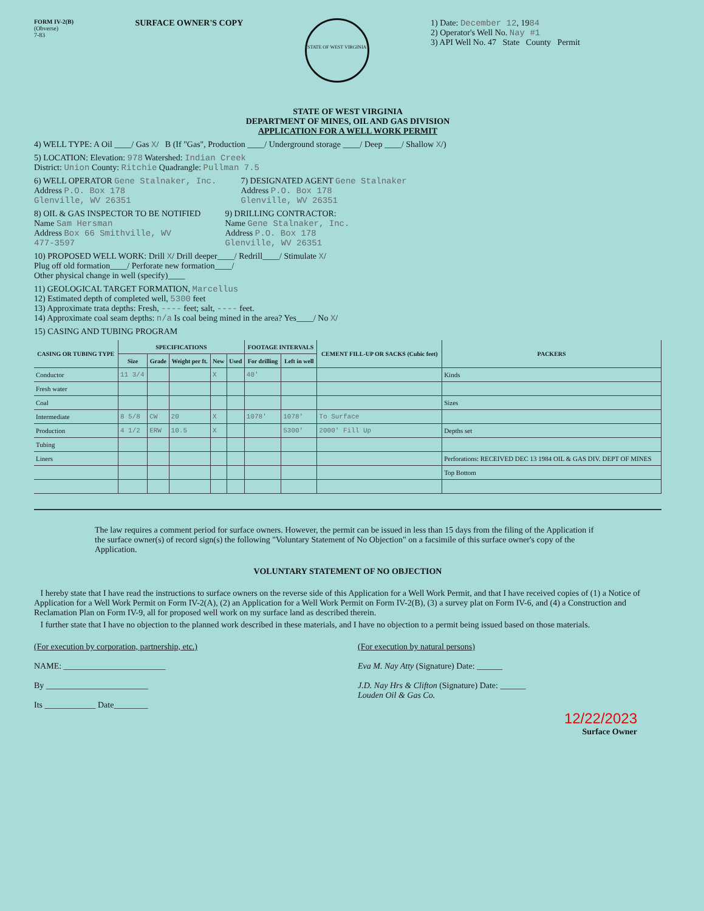FORM IV-2(B)
(Obverse)
7-83
SURFACE OWNER'S COPY
STATE OF WEST VIRGINIA
1) Date: December 12, 1984
2) Operator's Well No. Nay #1
3) API Well No. 47 State County Permit
STATE OF WEST VIRGINIA
DEPARTMENT OF MINES, OIL AND GAS DIVISION
APPLICATION FOR A WELL WORK PERMIT
4) WELL TYPE: A Oil ____/ Gas X/ B (If "Gas", Production ____/ Underground storage ____/ Deep ____/ Shallow X/)
5) LOCATION: Elevation: 978 Watershed: Indian Creek
District: Union County: Ritchie Quadrangle: Pullman 7.5
6) WELL OPERATOR Gene Stalnaker, Inc.
Address P.O. Box 178
Glenville, WV 26351
7) DESIGNATED AGENT Gene Stalnaker
Address P.O. Box 178
Glenville, WV 26351
8) OIL & GAS INSPECTOR TO BE NOTIFIED
Name Sam Hersman
Address Box 66 Smithville, WV
477-3597
9) DRILLING CONTRACTOR:
Name Gene Stalnaker, Inc.
Address P.O. Box 178
Glenville, WV 26351
10) PROPOSED WELL WORK: Drill X/ Drill deeper____/ Redrill____/ Stimulate X/
Plug off old formation____/ Perforate new formation____/
Other physical change in well (specify)____
11) GEOLOGICAL TARGET FORMATION, Marcellus
12) Estimated depth of completed well, 5300 feet
13) Approximate trata depths: Fresh, ---- feet; salt, ---- feet.
14) Approximate coal seam depths: n/a Is coal being mined in the area? Yes____/ No X/
15) CASING AND TUBING PROGRAM
| CASING OR TUBING TYPE | SPECIFICATIONS | | | | | FOOTAGE INTERVALS | | CEMENT FILL-UP OR SACKS (Cubic feet) | PACKERS |
| --- | --- | --- | --- | --- | --- | --- | --- | --- | --- |
| | Size | Grade | Weight per ft. | New | Used | For drilling | Left in well | | |
| Conductor | 11 3/4 | | | X | | 40' | | | Kinds |
| Fresh water | | | | | | | | | |
| Coal | | | | | | | | | Sizes |
| Intermediate | 8 5/8 | CW | 20 | X | | 1078' | 1078' | To Surface | |
| Production | 4 1/2 | ERW | 10.5 | X | | | 5300' | 2000' Fill Up | Depths set |
| Tubing | | | | | | | | | |
| Liners | | | | | | | | | Perforations: RECEIVED DEC 13 1984 OIL & GAS DIV. DEPT OF MINES |
| | | | | | | | | | Top Bottom |
The law requires a comment period for surface owners. However, the permit can be issued in less than 15 days from the filing of the Application if the surface owner(s) of record sign(s) the following "Voluntary Statement of No Objection" on a facsimile of this surface owner's copy of the Application.
VOLUNTARY STATEMENT OF NO OBJECTION
I hereby state that I have read the instructions to surface owners on the reverse side of this Application for a Well Work Permit, and that I have received copies of (1) a Notice of Application for a Well Work Permit on Form IV-2(A), (2) an Application for a Well Work Permit on Form IV-2(B), (3) a survey plat on Form IV-6, and (4) a Construction and Reclamation Plan on Form IV-9, all for proposed well work on my surface land as described therein.
I further state that I have no objection to the planned work described in these materials, and I have no objection to a permit being issued based on those materials.
(For execution by corporation, partnership, etc.)
NAME: ________________________
By ________________________
Its ____________ Date________
(For execution by natural persons)
Eva M. Nay Atty (Signature) Date: ______
J.D. Nay Hrs & Clifton (Signature) Date: ______
Louden Oil & Gas Co.
12/22/2023
Surface Owner